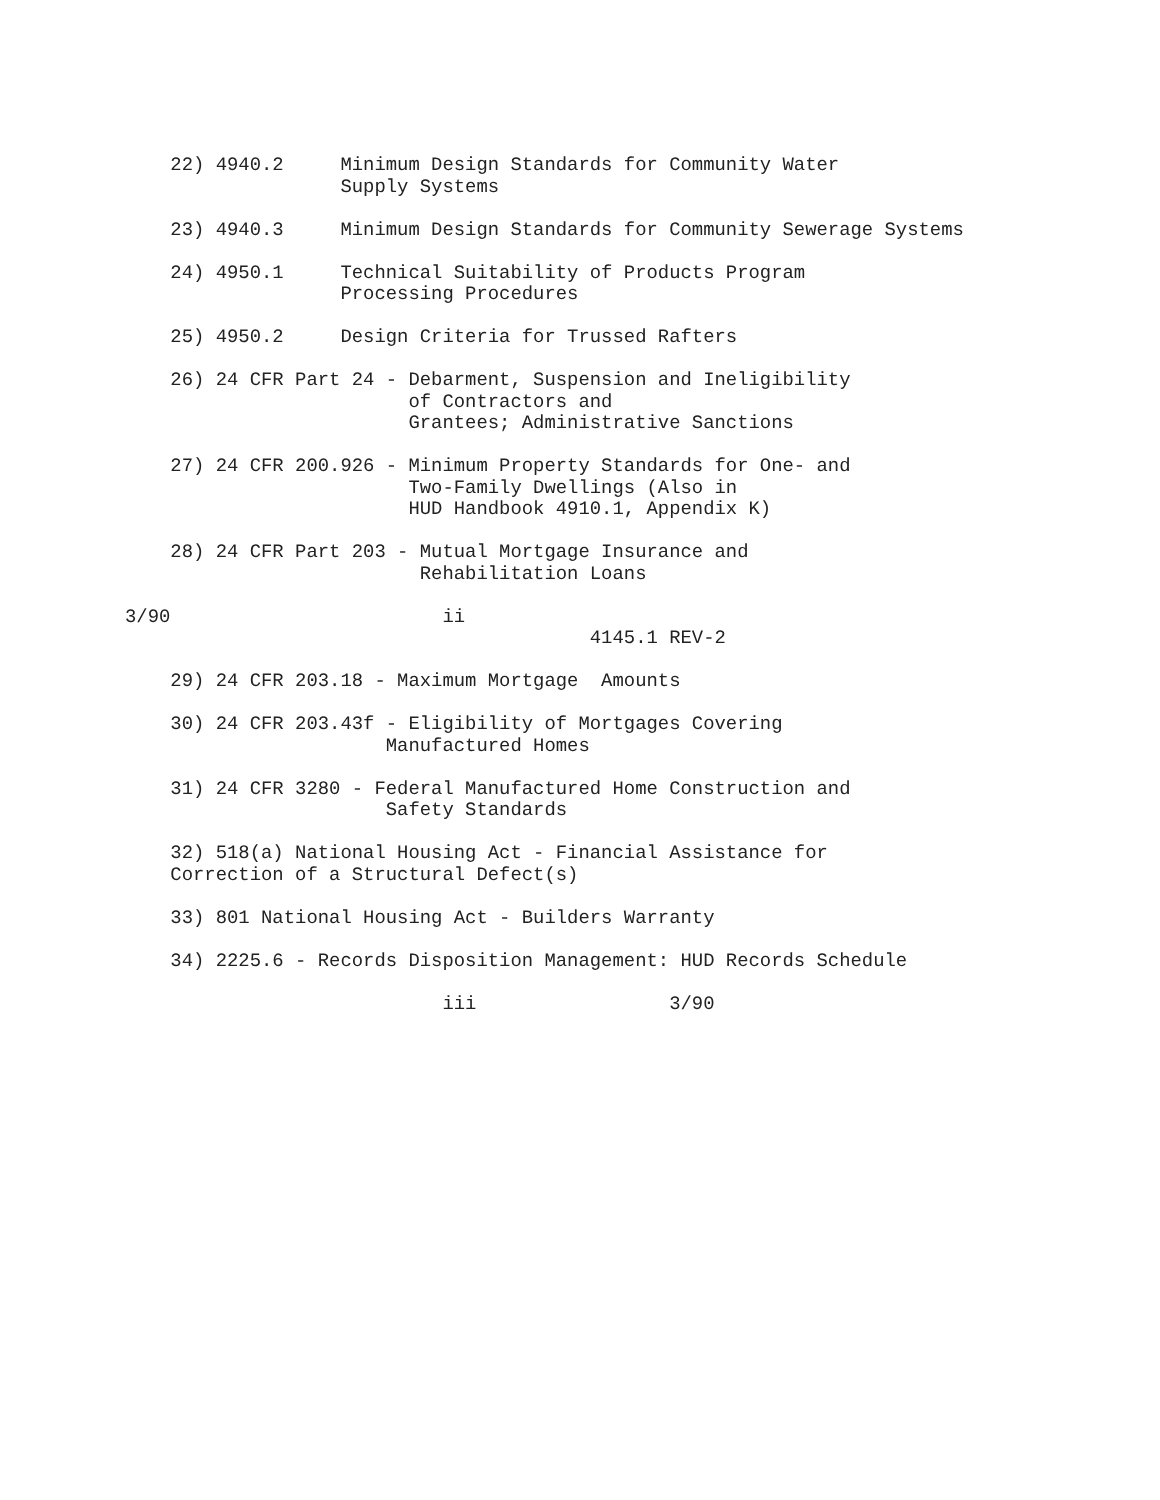22) 4940.2     Minimum Design Standards for Community Water
                   Supply Systems

    23) 4940.3     Minimum Design Standards for Community Sewerage Systems

    24) 4950.1     Technical Suitability of Products Program
                   Processing Procedures

    25) 4950.2     Design Criteria for Trussed Rafters

    26) 24 CFR Part 24 - Debarment, Suspension and Ineligibility
                         of Contractors and
                         Grantees; Administrative Sanctions

    27) 24 CFR 200.926 - Minimum Property Standards for One- and
                         Two-Family Dwellings (Also in
                         HUD Handbook 4910.1, Appendix K)

    28) 24 CFR Part 203 - Mutual Mortgage Insurance and
                          Rehabilitation Loans

3/90                        ii
                                         4145.1 REV-2

    29) 24 CFR 203.18 - Maximum Mortgage  Amounts

    30) 24 CFR 203.43f - Eligibility of Mortgages Covering
                       Manufactured Homes

    31) 24 CFR 3280 - Federal Manufactured Home Construction and
                       Safety Standards

    32) 518(a) National Housing Act - Financial Assistance for
    Correction of a Structural Defect(s)

    33) 801 National Housing Act - Builders Warranty

    34) 2225.6 - Records Disposition Management: HUD Records Schedule

                            iii                 3/90